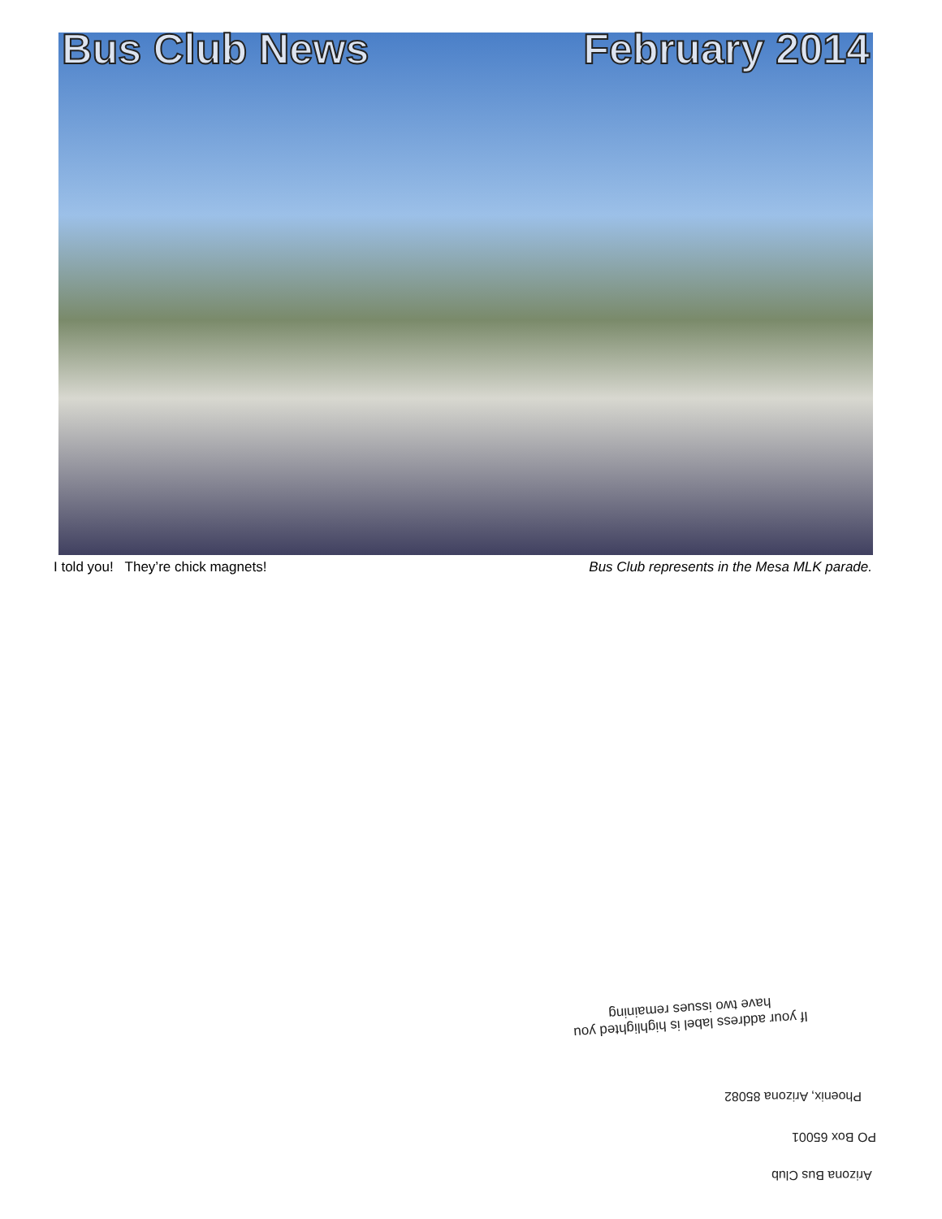Bus Club News February 2014
I told you! They’re chick magnets! Bus Club represents in the Mesa MLK parade.
If your address label is highlighted you have two issues remaining
Phoenix, Arizona 85082
PO Box 65001
Arizona Bus Club